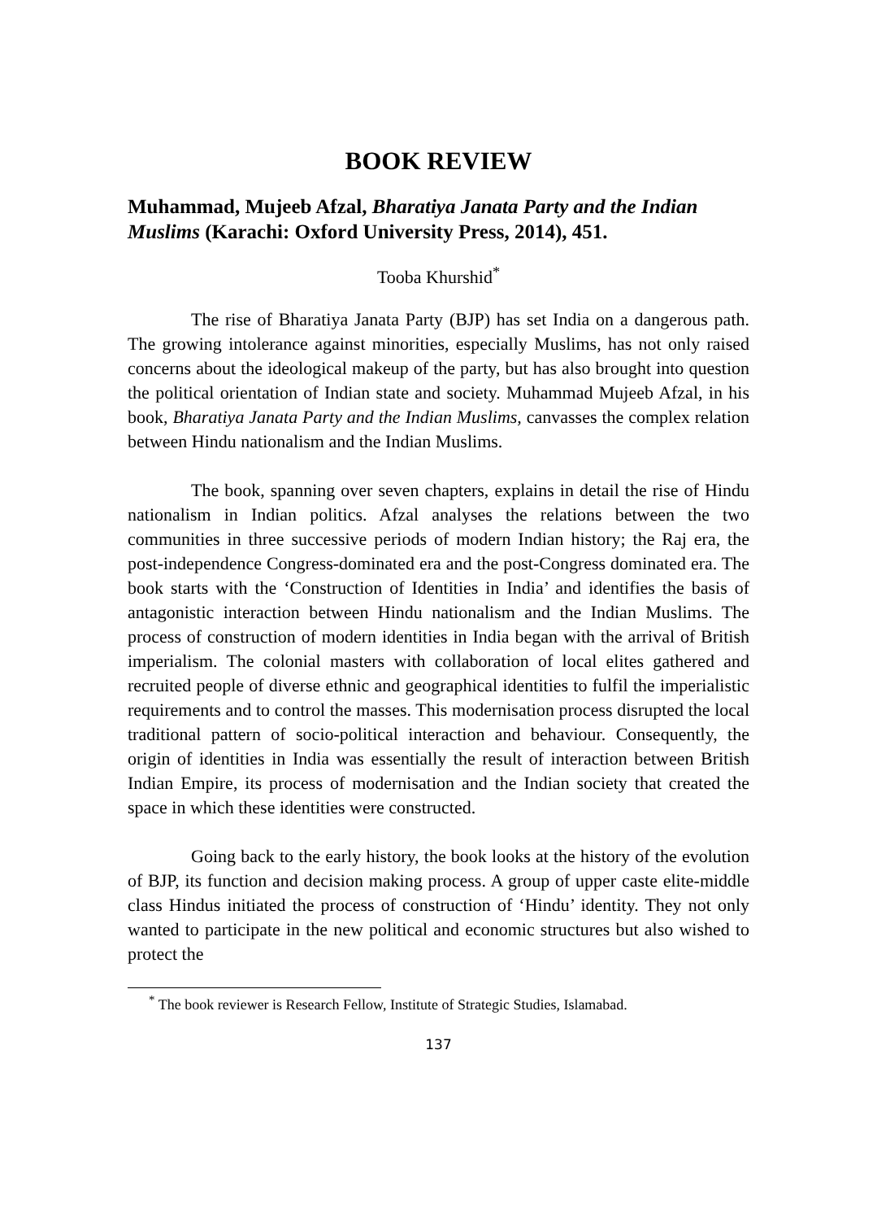BOOK REVIEW
Muhammad, Mujeeb Afzal, Bharatiya Janata Party and the Indian Muslims (Karachi: Oxford University Press, 2014), 451.
Tooba Khurshid<sup>*</sup>
The rise of Bharatiya Janata Party (BJP) has set India on a dangerous path. The growing intolerance against minorities, especially Muslims, has not only raised concerns about the ideological makeup of the party, but has also brought into question the political orientation of Indian state and society. Muhammad Mujeeb Afzal, in his book, Bharatiya Janata Party and the Indian Muslims, canvasses the complex relation between Hindu nationalism and the Indian Muslims.
The book, spanning over seven chapters, explains in detail the rise of Hindu nationalism in Indian politics. Afzal analyses the relations between the two communities in three successive periods of modern Indian history; the Raj era, the post-independence Congress-dominated era and the post-Congress dominated era. The book starts with the ‘Construction of Identities in India’ and identifies the basis of antagonistic interaction between Hindu nationalism and the Indian Muslims. The process of construction of modern identities in India began with the arrival of British imperialism. The colonial masters with collaboration of local elites gathered and recruited people of diverse ethnic and geographical identities to fulfil the imperialistic requirements and to control the masses. This modernisation process disrupted the local traditional pattern of socio-political interaction and behaviour. Consequently, the origin of identities in India was essentially the result of interaction between British Indian Empire, its process of modernisation and the Indian society that created the space in which these identities were constructed.
Going back to the early history, the book looks at the history of the evolution of BJP, its function and decision making process. A group of upper caste elite-middle class Hindus initiated the process of construction of ‘Hindu’ identity. They not only wanted to participate in the new political and economic structures but also wished to protect the
<sup>*</sup> The book reviewer is Research Fellow, Institute of Strategic Studies, Islamabad.
137